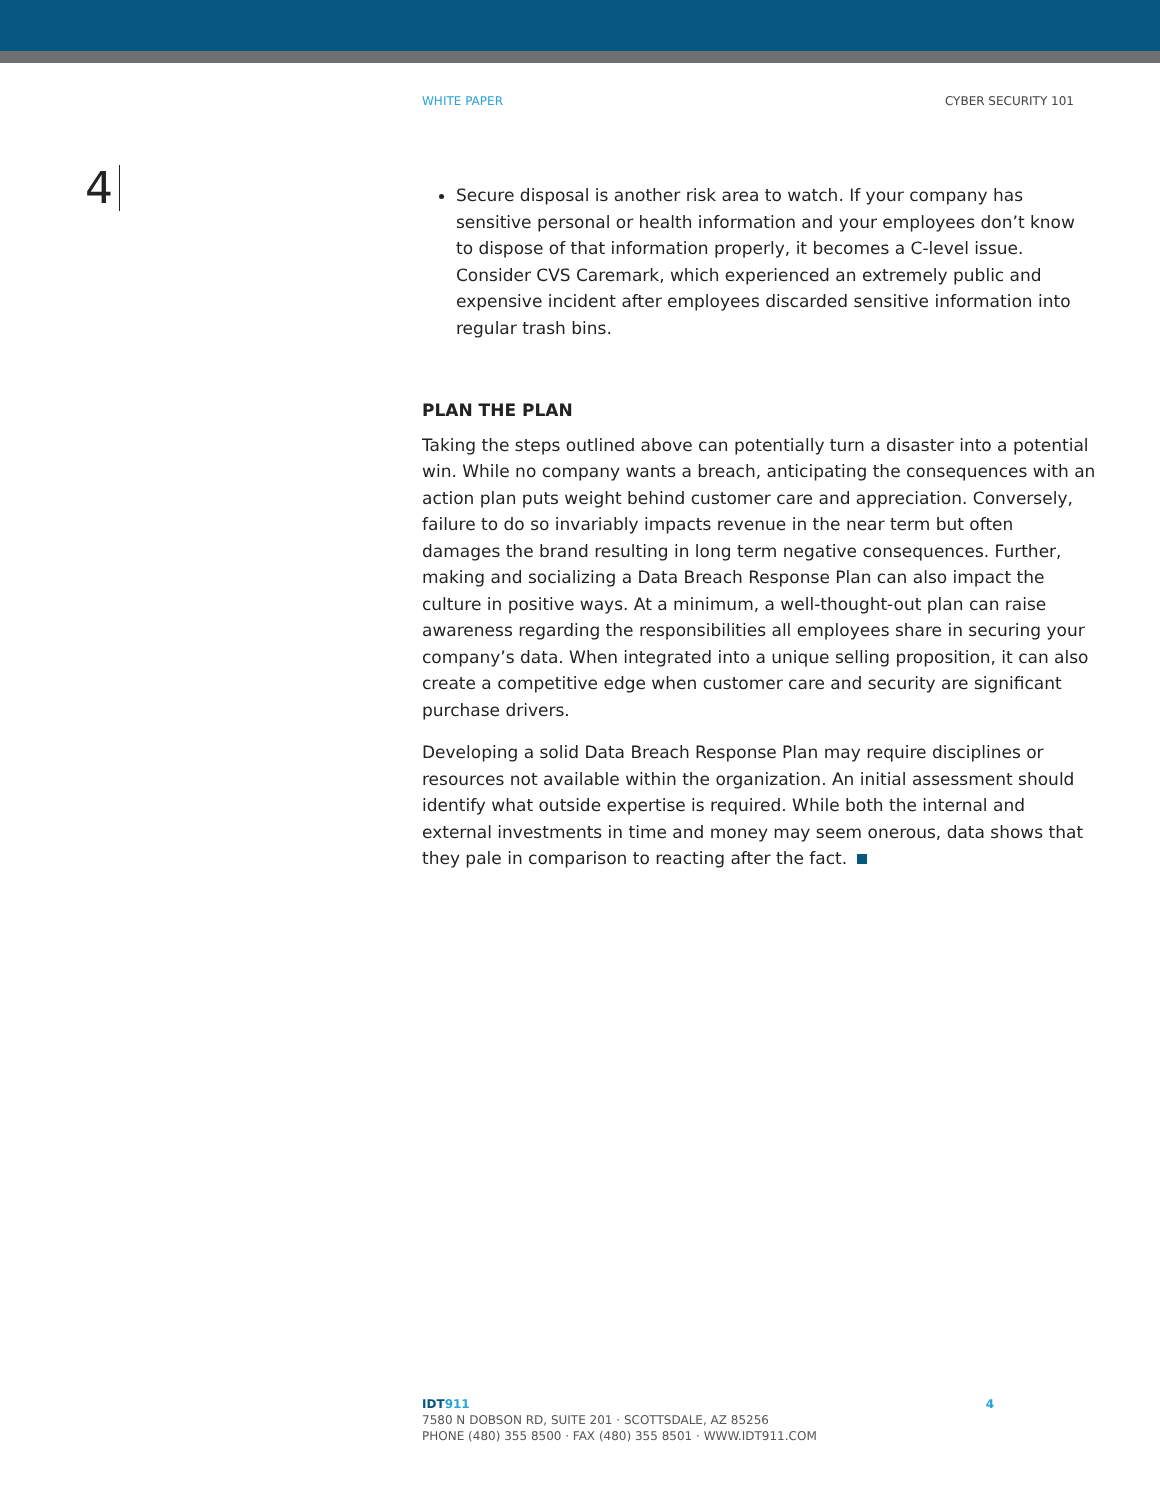WHITE PAPER CYBER SECURITY 101
4
Secure disposal is another risk area to watch. If your company has sensitive personal or health information and your employees don’t know to dispose of that information properly, it becomes a C-level issue. Consider CVS Caremark, which experienced an extremely public and expensive incident after employees discarded sensitive information into regular trash bins.
PLAN THE PLAN
Taking the steps outlined above can potentially turn a disaster into a potential win. While no company wants a breach, anticipating the consequences with an action plan puts weight behind customer care and appreciation. Conversely, failure to do so invariably impacts revenue in the near term but often damages the brand resulting in long term negative consequences. Further, making and socializing a Data Breach Response Plan can also impact the culture in positive ways. At a minimum, a well-thought-out plan can raise awareness regarding the responsibilities all employees share in securing your company’s data. When integrated into a unique selling proposition, it can also create a competitive edge when customer care and security are significant purchase drivers.
Developing a solid Data Breach Response Plan may require disciplines or resources not available within the organization. An initial assessment should identify what outside expertise is required. While both the internal and external investments in time and money may seem onerous, data shows that they pale in comparison to reacting after the fact.
IDT 911 4
7580 N DOBSON RD, SUITE 201 · SCOTTSDALE, AZ 85256
PHONE (480) 355 8500 · FAX (480) 355 8501 · WWW.IDT911.COM